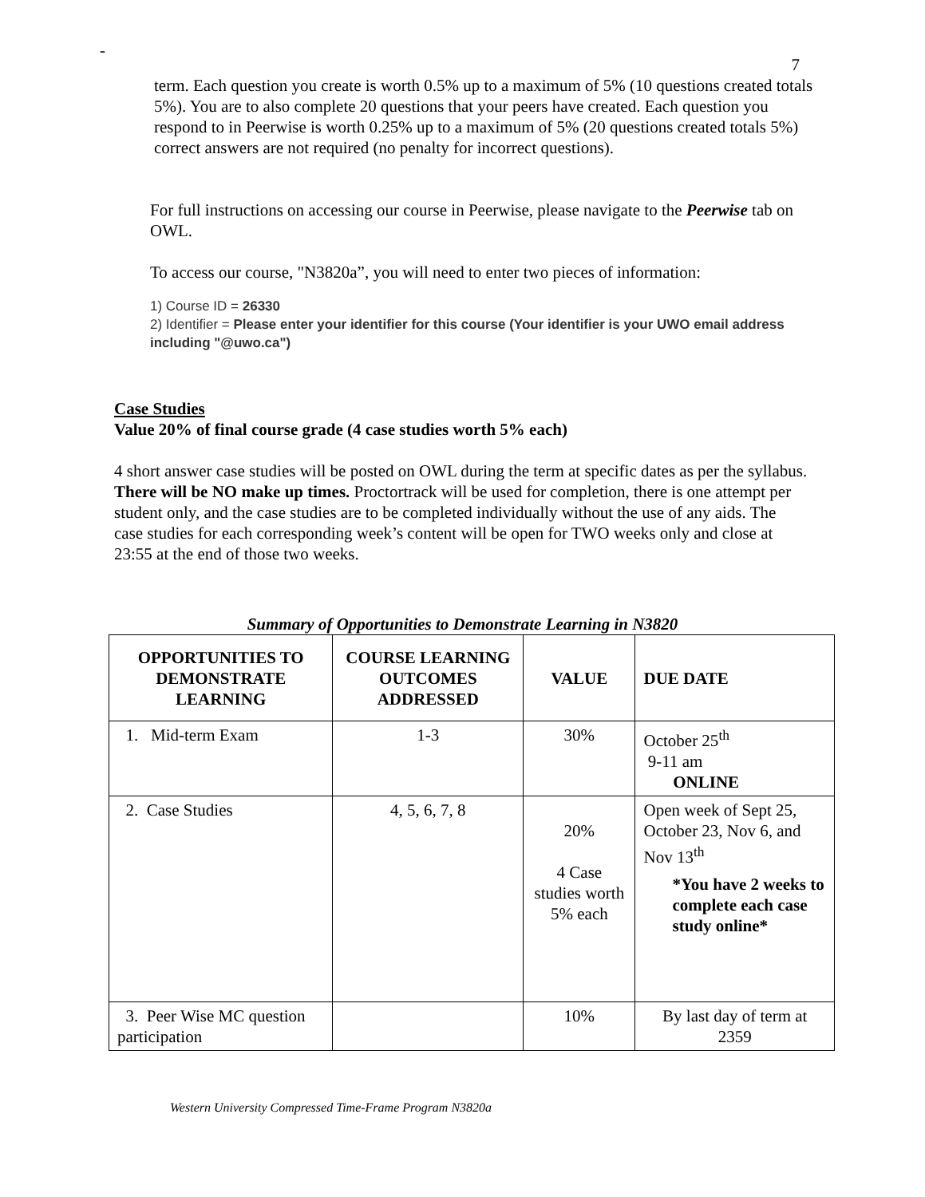-
7
term. Each question you create is worth 0.5% up to a maximum of 5% (10 questions created totals 5%). You are to also complete 20 questions that your peers have created. Each question you respond to in Peerwise is worth 0.25% up to a maximum of 5% (20 questions created totals 5%) correct answers are not required (no penalty for incorrect questions).
For full instructions on accessing our course in Peerwise, please navigate to the Peerwise tab on OWL.
To access our course, "N3820a”, you will need to enter two pieces of information:
1) Course ID = 26330
2) Identifier = Please enter your identifier for this course (Your identifier is your UWO email address including "@uwo.ca")
Case Studies
Value 20% of final course grade (4 case studies worth 5% each)
4 short answer case studies will be posted on OWL during the term at specific dates as per the syllabus. There will be NO make up times. Proctortrack will be used for completion, there is one attempt per student only, and the case studies are to be completed individually without the use of any aids. The case studies for each corresponding week’s content will be open for TWO weeks only and close at 23:55 at the end of those two weeks.
Summary of Opportunities to Demonstrate Learning in N3820
| OPPORTUNITIES TO DEMONSTRATE LEARNING | COURSE LEARNING OUTCOMES ADDRESSED | VALUE | DUE DATE |
| --- | --- | --- | --- |
| 1. Mid-term Exam | 1-3 | 30% | October 25<sup>th</sup> 9-11 am ONLINE |
| 2. Case Studies | 4, 5, 6, 7, 8 | 20% 4 Case studies worth 5% each | Open week of Sept 25, October 23, Nov 6, and Nov 13<sup>th</sup> *You have 2 weeks to complete each case study online* |
| 3. Peer Wise MC question participation | | 10% | By last day of term at 2359 |
Western University Compressed Time-Frame Program N3820a